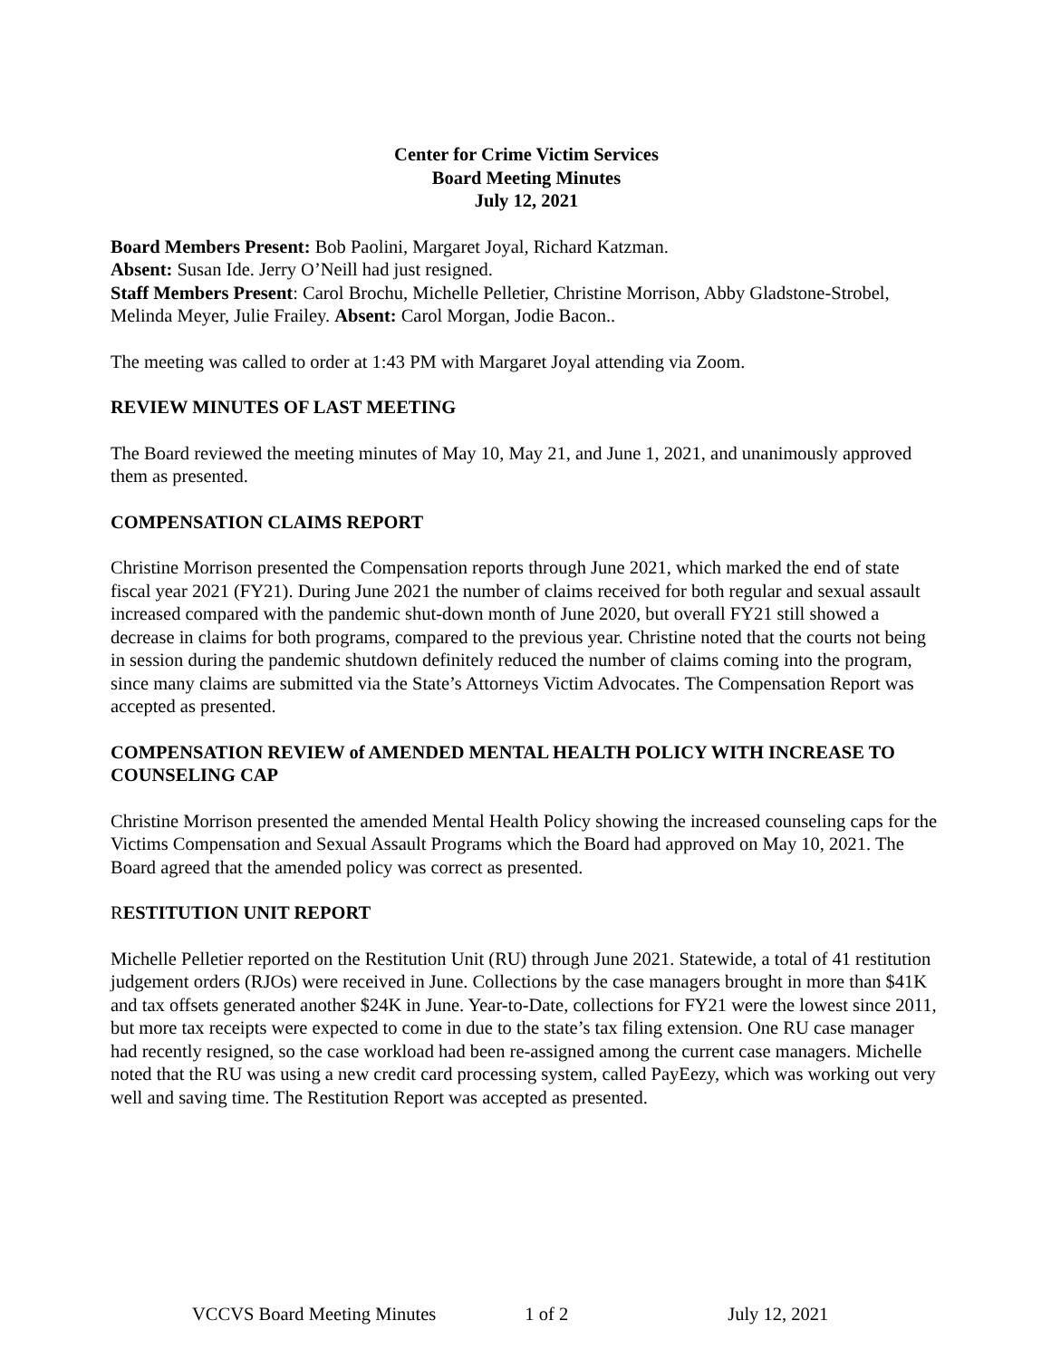Center for Crime Victim Services
Board Meeting Minutes
July 12, 2021
Board Members Present: Bob Paolini, Margaret Joyal, Richard Katzman.
Absent: Susan Ide. Jerry O’Neill had just resigned.
Staff Members Present: Carol Brochu, Michelle Pelletier, Christine Morrison, Abby Gladstone-Strobel, Melinda Meyer, Julie Frailey. Absent: Carol Morgan, Jodie Bacon..
The meeting was called to order at 1:43 PM with Margaret Joyal attending via Zoom.
REVIEW MINUTES OF LAST MEETING
The Board reviewed the meeting minutes of May 10, May 21, and June 1, 2021, and unanimously approved them as presented.
COMPENSATION CLAIMS REPORT
Christine Morrison presented the Compensation reports through June 2021, which marked the end of state fiscal year 2021 (FY21). During June 2021 the number of claims received for both regular and sexual assault increased compared with the pandemic shut-down month of June 2020, but overall FY21 still showed a decrease in claims for both programs, compared to the previous year. Christine noted that the courts not being in session during the pandemic shutdown definitely reduced the number of claims coming into the program, since many claims are submitted via the State’s Attorneys Victim Advocates. The Compensation Report was accepted as presented.
COMPENSATION REVIEW of AMENDED MENTAL HEALTH POLICY WITH INCREASE TO COUNSELING CAP
Christine Morrison presented the amended Mental Health Policy showing the increased counseling caps for the Victims Compensation and Sexual Assault Programs which the Board had approved on May 10, 2021. The Board agreed that the amended policy was correct as presented.
RESTITUTION UNIT REPORT
Michelle Pelletier reported on the Restitution Unit (RU) through June 2021. Statewide, a total of 41 restitution judgement orders (RJOs) were received in June. Collections by the case managers brought in more than $41K and tax offsets generated another $24K in June. Year-to-Date, collections for FY21 were the lowest since 2011, but more tax receipts were expected to come in due to the state’s tax filing extension. One RU case manager had recently resigned, so the case workload had been re-assigned among the current case managers. Michelle noted that the RU was using a new credit card processing system, called PayEezy, which was working out very well and saving time. The Restitution Report was accepted as presented.
VCCVS Board Meeting Minutes 1 of 2 July 12, 2021